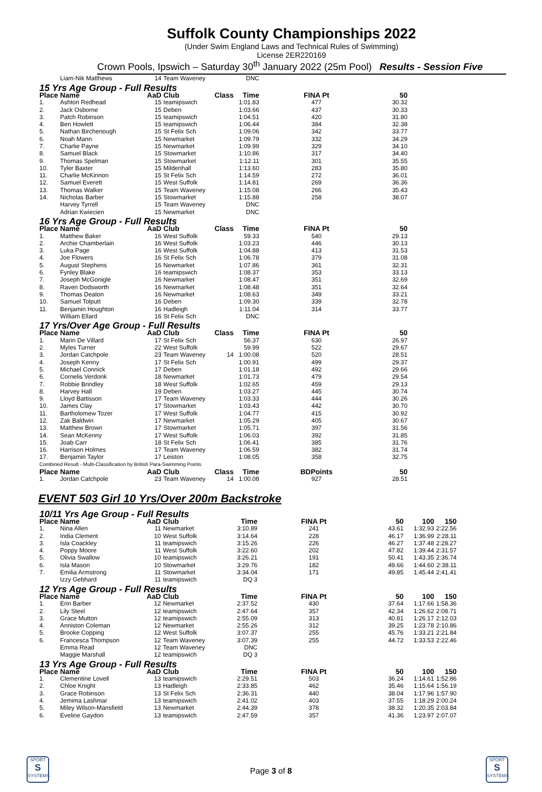Suffolk County Championships 2022
(Under Swim England Laws and Technical Rules of Swimming)
License 2ER220169
Crown Pools, Ipswich – Saturday 30<sup>th</sup> January 2022 (25m Pool) Results - Session Five
| | Liam-Nik Matthews | 14 | Team Waveney | | DNC | | | | |
| 15 Yrs Age Group - Full Results | | | | | | | | | |
| Place | Name | AaD | Club | Class | Time | FINA Pt | 50 | | |
| 1. | Ashton Redhead | 15 | teamipswich | | 1:01.83 | 477 | 30.32 | | |
| 2. | Jack Osborne | 15 | Deben | | 1:03.66 | 437 | 30.33 | | |
| 3. | Patch Robinson | 15 | teamipswich | | 1:04.51 | 420 | 31.80 | | |
| 4. | Ben Howlett | 15 | teamipswich | | 1:06.44 | 384 | 32.38 | | |
| 5. | Nathan Birchenough | 15 | St Felix Sch | | 1:09.06 | 342 | 33.77 | | |
| 6. | Noah Mann | 15 | Newmarket | | 1:09.79 | 332 | 34.29 | | |
| 7. | Charlie Payne | 15 | Newmarket | | 1:09.99 | 329 | 34.10 | | |
| 8. | Samuel Black | 15 | Stowmarket | | 1:10.86 | 317 | 34.40 | | |
| 9. | Thomas Spelman | 15 | Stowmarket | | 1:12.11 | 301 | 35.55 | | |
| 10. | Tyler Baxter | 15 | Mildenhall | | 1:13.60 | 283 | 35.80 | | |
| 11. | Charlie McKinnon | 15 | St Felix Sch | | 1:14.59 | 272 | 36.01 | | |
| 12. | Samuel Everett | 15 | West Suffolk | | 1:14.81 | 269 | 36.36 | | |
| 13. | Thomas Walker | 15 | Team Waveney | | 1:15.08 | 266 | 35.43 | | |
| 14. | Nicholas Barber | 15 | Stowmarket | | 1:15.88 | 258 | 38.07 | | |
| | Harvey Tyrrell | 15 | Team Waveney | | DNC | | | | |
| | Adrian Kwiecien | 15 | Newmarket | | DNC | | | | |
| 16 Yrs Age Group - Full Results | | | | | | | | | |
| Place | Name | AaD | Club | Class | Time | FINA Pt | 50 | | |
| 1. | Matthew Baker | 16 | West Suffolk | | 59.33 | 540 | 29.13 | | |
| 2. | Archie Chamberlain | 16 | West Suffolk | | 1:03.23 | 446 | 30.13 | | |
| 3. | Luka Page | 16 | West Suffolk | | 1:04.88 | 413 | 31.53 | | |
| 4. | Joe Flowers | 16 | St Felix Sch | | 1:06.78 | 379 | 31.08 | | |
| 5. | August Stephens | 16 | Newmarket | | 1:07.86 | 361 | 32.31 | | |
| 6. | Fynley Blake | 16 | teamipswich | | 1:08.37 | 353 | 33.13 | | |
| 7. | Joseph McGonigle | 16 | Newmarket | | 1:08.47 | 351 | 32.69 | | |
| 8. | Raven Dodsworth | 16 | Newmarket | | 1:08.48 | 351 | 32.64 | | |
| 9. | Thomas Deaton | 16 | Newmarket | | 1:08.63 | 349 | 33.21 | | |
| 10. | Samuel Tolputt | 16 | Deben | | 1:09.30 | 339 | 32.78 | | |
| 11. | Benjamin Houghton | 16 | Hadleigh | | 1:11.04 | 314 | 33.77 | | |
| | William Ellard | 16 | St Felix Sch | | DNC | | | | |
| 17 Yrs/Over Age Group - Full Results | | | | | | | | | |
| Place | Name | AaD | Club | Class | Time | FINA Pt | 50 | | |
| 1. | Marin De Villard | 17 | St Felix Sch | | 56.37 | 630 | 26.97 | | |
| 2. | Myles Turner | 22 | West Suffolk | | 59.99 | 522 | 29.67 | | |
| 3. | Jordan Catchpole | 23 | Team Waveney | 14 | 1:00.08 | 520 | 28.51 | | |
| 4. | Joseph Kenny | 17 | St Felix Sch | | 1:00.91 | 499 | 29.37 | | |
| 5. | Michael Connick | 17 | Deben | | 1:01.18 | 492 | 29.66 | | |
| 6. | Cornelis Verdonk | 18 | Newmarket | | 1:01.73 | 479 | 29.54 | | |
| 7. | Robbie Brindley | 18 | West Suffolk | | 1:02.65 | 459 | 29.13 | | |
| 8. | Harvey Hall | 19 | Deben | | 1:03.27 | 445 | 30.74 | | |
| 9. | Lloyd Battisson | 17 | Team Waveney | | 1:03.33 | 444 | 30.26 | | |
| 10. | James Clay | 17 | Stowmarket | | 1:03.43 | 442 | 30.70 | | |
| 11. | Bartholomew Tozer | 17 | West Suffolk | | 1:04.77 | 415 | 30.92 | | |
| 12. | Zak Baldwin | 17 | Newmarket | | 1:05.29 | 405 | 30.67 | | |
| 13. | Matthew Brown | 17 | Stowmarket | | 1:05.71 | 397 | 31.56 | | |
| 14. | Sean McKenny | 17 | West Suffolk | | 1:06.03 | 392 | 31.85 | | |
| 15. | Joab Carr | 18 | St Felix Sch | | 1:06.41 | 385 | 31.76 | | |
| 16. | Harrison Holmes | 17 | Team Waveney | | 1:06.59 | 382 | 31.74 | | |
| 17. | Benjamin Taylor | 17 | Leiston | | 1:08.05 | 358 | 32.75 | | |
| Combined Result - Multi-Classification by British Para-Swimming Points | | | | | | | | | |
| Place | Name | AaD | Club | Class | Time | BDPoints | 50 | | |
| 1. | Jordan Catchpole | 23 | Team Waveney | 14 | 1:00.08 | 927 | 28.51 | | |
EVENT 503 Girl 10 Yrs/Over 200m Backstroke
| 10/11 Yrs Age Group - Full Results | | | | | | | | | |
| Place | Name | AaD | Club | | Time | FINA Pt | 50 | 100 | 150 |
| 1. | Nina Allen | 11 | Newmarket | | 3:10.89 | 241 | 43.61 | 1:32.93 | 2:22.56 |
| 2. | India Clement | 10 | West Suffolk | | 3:14.64 | 228 | 46.17 | 1:36.99 | 2:28.11 |
| 3. | Isla Coackley | 11 | teamipswich | | 3:15.26 | 226 | 46.27 | 1:37.48 | 2:28.27 |
| 4. | Poppy Moore | 11 | West Suffolk | | 3:22.60 | 202 | 47.82 | 1:39.44 | 2:31.57 |
| 5. | Olivia Swallow | 10 | teamipswich | | 3:26.21 | 191 | 50.41 | 1:43.35 | 2:36.74 |
| 6. | Isla Mason | 10 | Stowmarket | | 3:29.76 | 182 | 49.66 | 1:44.60 | 2:38.11 |
| 7. | Emilia Armstrong | 11 | Stowmarket | | 3:34.04 | 171 | 49.85 | 1:45.44 | 2:41.41 |
| | Izzy Gebhard | 11 | teamipswich | | DQ 3 | | | | |
| 12 Yrs Age Group - Full Results | | | | | | | | | |
| Place | Name | AaD | Club | | Time | FINA Pt | 50 | 100 | 150 |
| 1. | Erin Barber | 12 | Newmarket | | 2:37.52 | 430 | 37.64 | 1:17.66 | 1:58.36 |
| 2. | Lily Steel | 12 | teamipswich | | 2:47.64 | 357 | 42.34 | 1:26.62 | 2:08.71 |
| 3. | Grace Mutton | 12 | teamipswich | | 2:55.09 | 313 | 40.81 | 1:26.17 | 2:12.03 |
| 4. | Anniston Coleman | 12 | Newmarket | | 2:55.26 | 312 | 39.25 | 1:23.78 | 2:10.86 |
| 5. | Brooke Copping | 12 | West Suffolk | | 3:07.37 | 255 | 45.76 | 1:33.21 | 2:21.84 |
| 6. | Francesca Thompson | 12 | Team Waveney | | 3:07.39 | 255 | 44.72 | 1:33.53 | 2:22.46 |
| | Emma Read | 12 | Team Waveney | | DNC | | | | |
| | Maggie Marshall | 12 | teamipswich | | DQ 3 | | | | |
| 13 Yrs Age Group - Full Results | | | | | | | | | |
| Place | Name | AaD | Club | | Time | FINA Pt | 50 | 100 | 150 |
| 1. | Clementine Lovell | 13 | teamipswich | | 2:29.51 | 503 | 36.24 | 1:14.61 | 1:52.86 |
| 2. | Chloe Knight | 13 | Hadleigh | | 2:33.85 | 462 | 35.46 | 1:15.64 | 1:56.19 |
| 3. | Grace Robinson | 13 | St Felix Sch | | 2:36.31 | 440 | 38.04 | 1:17.96 | 1:57.90 |
| 4. | Jemima Lashmar | 13 | teamipswich | | 2:41.02 | 403 | 37.55 | 1:18.29 | 2:00.24 |
| 5. | Miley Wilson-Mansfield | 13 | Newmarket | | 2:44.39 | 378 | 38.32 | 1:20.35 | 2:03.84 |
| 6. | Eveline Gaydon | 13 | teamipswich | | 2:47.59 | 357 | 41.36 | 1:23.97 | 2:07.07 |
SPORT
S
SYSTEMS
Page 3 of 8
SPORT
S
SYSTEMS